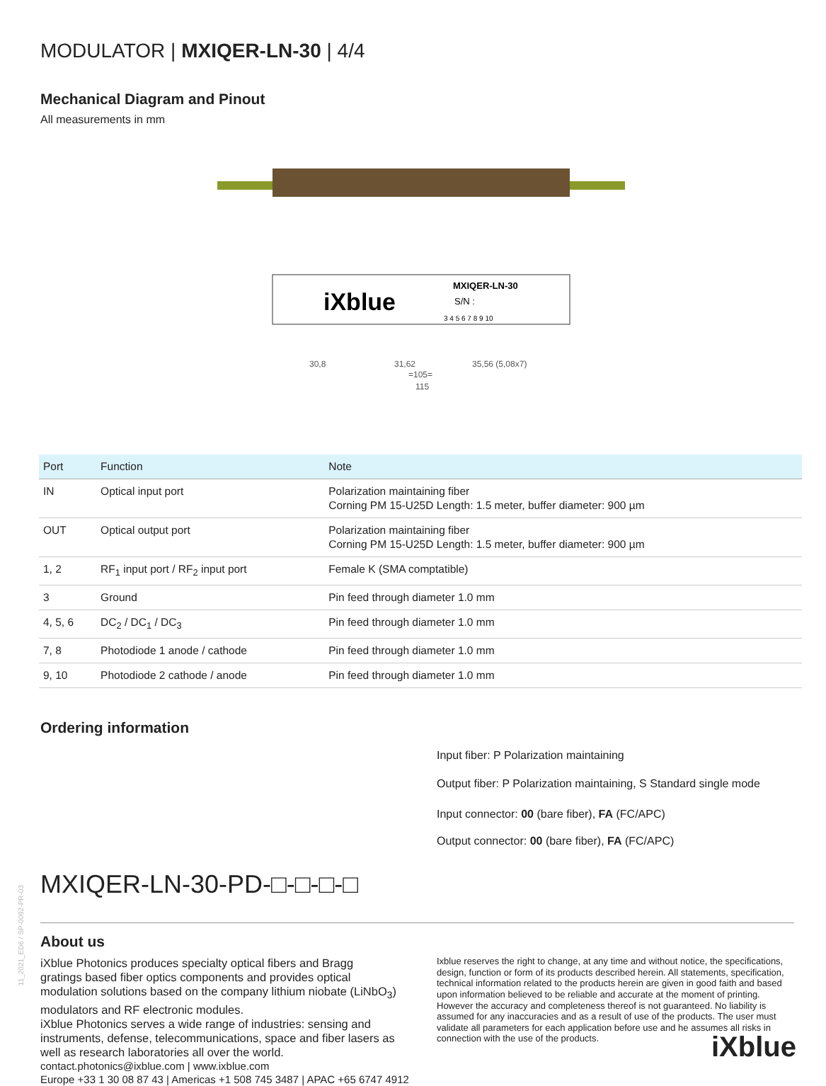11_2021_ED6 / SP-0092-PR-03
MODULATOR | MXIQER-LN-30 | 4/4
Mechanical Diagram and Pinout
All measurements in mm
iXblue
MXIQER-LN-30
S/N :
3 4 5 6 7 8 9 10
30,8
31,62
35,56 (5,08x7)
=105=
115
| Port | Function | Note |
| --- | --- | --- |
| IN | Optical input port | Polarization maintaining fiber Corning PM 15-U25D Length: 1.5 meter, buffer diameter: 900 µm |
| OUT | Optical output port | Polarization maintaining fiber Corning PM 15-U25D Length: 1.5 meter, buffer diameter: 900 µm |
| 1, 2 | RF<sub>1</sub> input port / RF<sub>2</sub> input port | Female K (SMA comptatible) |
| 3 | Ground | Pin feed through diameter 1.0 mm |
| 4, 5, 6 | DC<sub>2</sub> / DC<sub>1</sub> / DC<sub>3</sub> | Pin feed through diameter 1.0 mm |
| 7, 8 | Photodiode 1 anode / cathode | Pin feed through diameter 1.0 mm |
| 9, 10 | Photodiode 2 cathode / anode | Pin feed through diameter 1.0 mm |
Ordering information
Input fiber: P Polarization maintaining
Output fiber: P Polarization maintaining, S Standard single mode
Input connector: 00 (bare fiber), FA (FC/APC)
Output connector: 00 (bare fiber), FA (FC/APC)
MXIQER-LN-30-PD-□-□-□-□
About us
iXblue Photonics produces specialty optical fibers and Bragg gratings based fiber optics components and provides optical modulation solutions based on the company lithium niobate (LiNbO<sub>3</sub>) modulators and RF electronic modules.
iXblue Photonics serves a wide range of industries: sensing and instruments, defense, telecommunications, space and fiber lasers as well as research laboratories all over the world.
Ixblue reserves the right to change, at any time and without notice, the specifications, design, function or form of its products described herein. All statements, specification, technical information related to the products herein are given in good faith and based upon information believed to be reliable and accurate at the moment of printing. However the accuracy and completeness thereof is not guaranteed. No liability is assumed for any inaccuracies and as a result of use of the products. The user must validate all parameters for each application before use and he assumes all risks in connection with the use of the products.
iXblue
contact.photonics@ixblue.com | www.ixblue.com
Europe +33 1 30 08 87 43 | Americas +1 508 745 3487 | APAC +65 6747 4912